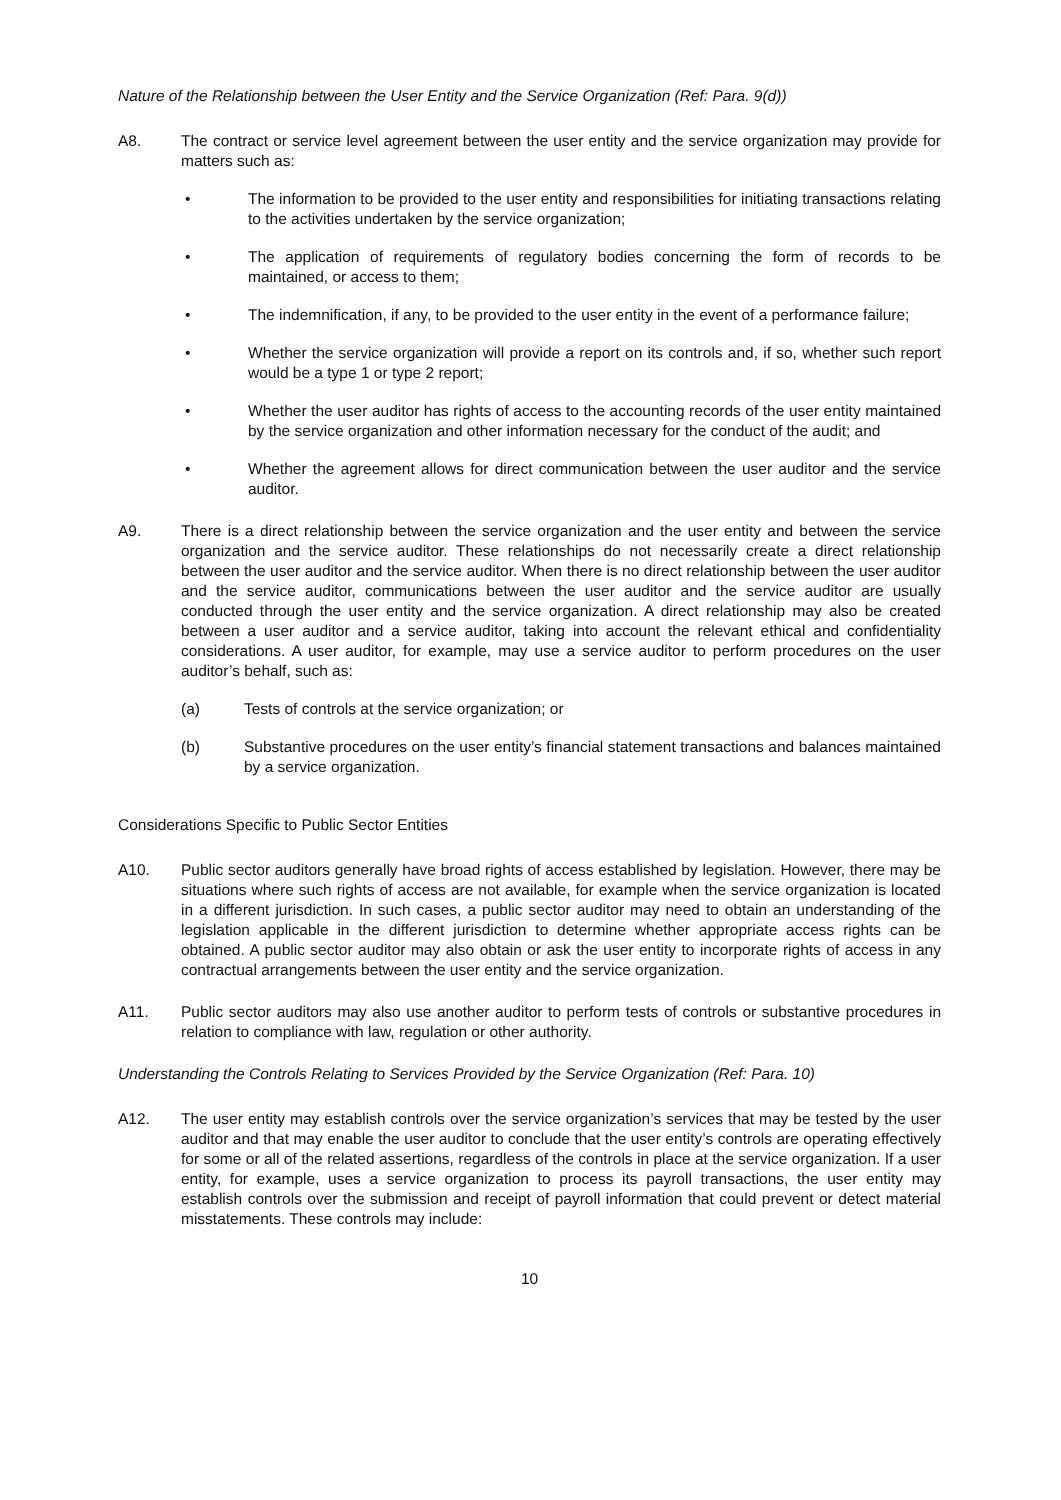Nature of the Relationship between the User Entity and the Service Organization (Ref: Para. 9(d))
A8. The contract or service level agreement between the user entity and the service organization may provide for matters such as:
• The information to be provided to the user entity and responsibilities for initiating transactions relating to the activities undertaken by the service organization;
• The application of requirements of regulatory bodies concerning the form of records to be maintained, or access to them;
• The indemnification, if any, to be provided to the user entity in the event of a performance failure;
• Whether the service organization will provide a report on its controls and, if so, whether such report would be a type 1 or type 2 report;
• Whether the user auditor has rights of access to the accounting records of the user entity maintained by the service organization and other information necessary for the conduct of the audit; and
• Whether the agreement allows for direct communication between the user auditor and the service auditor.
A9. There is a direct relationship between the service organization and the user entity and between the service organization and the service auditor. These relationships do not necessarily create a direct relationship between the user auditor and the service auditor. When there is no direct relationship between the user auditor and the service auditor, communications between the user auditor and the service auditor are usually conducted through the user entity and the service organization. A direct relationship may also be created between a user auditor and a service auditor, taking into account the relevant ethical and confidentiality considerations. A user auditor, for example, may use a service auditor to perform procedures on the user auditor’s behalf, such as:
(a) Tests of controls at the service organization; or
(b) Substantive procedures on the user entity’s financial statement transactions and balances maintained by a service organization.
Considerations Specific to Public Sector Entities
A10. Public sector auditors generally have broad rights of access established by legislation. However, there may be situations where such rights of access are not available, for example when the service organization is located in a different jurisdiction. In such cases, a public sector auditor may need to obtain an understanding of the legislation applicable in the different jurisdiction to determine whether appropriate access rights can be obtained. A public sector auditor may also obtain or ask the user entity to incorporate rights of access in any contractual arrangements between the user entity and the service organization.
A11. Public sector auditors may also use another auditor to perform tests of controls or substantive procedures in relation to compliance with law, regulation or other authority.
Understanding the Controls Relating to Services Provided by the Service Organization (Ref: Para. 10)
A12. The user entity may establish controls over the service organization’s services that may be tested by the user auditor and that may enable the user auditor to conclude that the user entity’s controls are operating effectively for some or all of the related assertions, regardless of the controls in place at the service organization. If a user entity, for example, uses a service organization to process its payroll transactions, the user entity may establish controls over the submission and receipt of payroll information that could prevent or detect material misstatements. These controls may include:
10